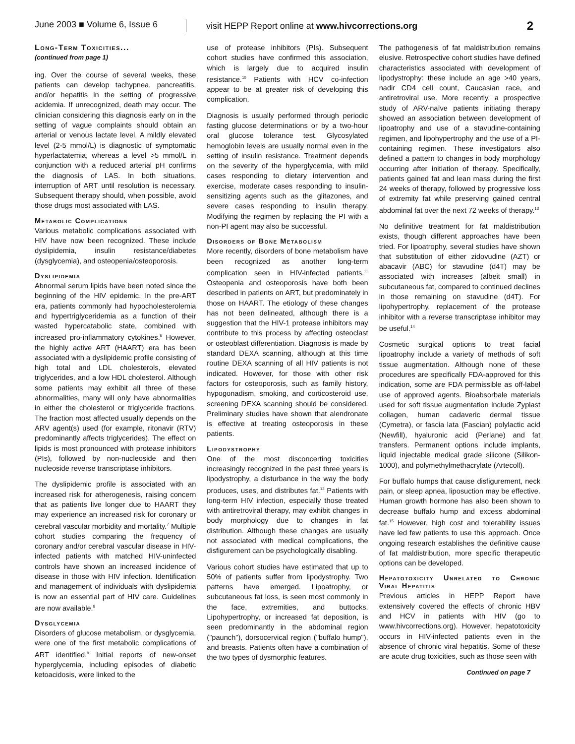June 2003 ■ Volume 6, Issue 6
visit HEPP Report online at www.hivcorrections.org
2
Long-Term Toxicities...
(continued from page 1)
ing. Over the course of several weeks, these patients can develop tachypnea, pancreatitis, and/or hepatitis in the setting of progressive acidemia. If unrecognized, death may occur. The clinician considering this diagnosis early on in the setting of vague complaints should obtain an arterial or venous lactate level. A mildly elevated level (2-5 mmol/L) is diagnostic of symptomatic hyperlactatemia, whereas a level >5 mmol/L in conjunction with a reduced arterial pH confirms the diagnosis of LAS. In both situations, interruption of ART until resolution is necessary. Subsequent therapy should, when possible, avoid those drugs most associated with LAS.
Metabolic Complications
Various metabolic complications associated with HIV have now been recognized. These include dyslipidemia, insulin resistance/diabetes (dysglycemia), and osteopenia/osteoporosis.
Dyslipidemia
Abnormal serum lipids have been noted since the beginning of the HIV epidemic. In the pre-ART era, patients commonly had hypocholesterolemia and hypertriglyceridemia as a function of their wasted hypercatabolic state, combined with increased pro-inflammatory cytokines.<sup>6</sup> However, the highly active ART (HAART) era has been associated with a dyslipidemic profile consisting of high total and LDL cholesterols, elevated triglycerides, and a low HDL cholesterol. Although some patients may exhibit all three of these abnormalities, many will only have abnormalities in either the cholesterol or triglyceride fractions. The fraction most affected usually depends on the ARV agent(s) used (for example, ritonavir (RTV) predominantly affects triglycerides). The effect on lipids is most pronounced with protease inhibitors (PIs), followed by non-nucleoside and then nucleoside reverse transcriptase inhibitors.
The dyslipidemic profile is associated with an increased risk for atherogenesis, raising concern that as patients live longer due to HAART they may experience an increased risk for coronary or cerebral vascular morbidity and mortality.<sup>7</sup> Multiple cohort studies comparing the frequency of coronary and/or cerebral vascular disease in HIV-infected patients with matched HIV-uninfected controls have shown an increased incidence of disease in those with HIV infection. Identification and management of individuals with dyslipidemia is now an essential part of HIV care. Guidelines are now available.<sup>8</sup>
Dysglycemia
Disorders of glucose metabolism, or dysglycemia, were one of the first metabolic complications of ART identified.<sup>9</sup> Initial reports of new-onset hyperglycemia, including episodes of diabetic ketoacidosis, were linked to the
use of protease inhibitors (PIs). Subsequent cohort studies have confirmed this association, which is largely due to acquired insulin resistance.<sup>10</sup> Patients with HCV co-infection appear to be at greater risk of developing this complication.
Diagnosis is usually performed through periodic fasting glucose determinations or by a two-hour oral glucose tolerance test. Glycosylated hemoglobin levels are usually normal even in the setting of insulin resistance. Treatment depends on the severity of the hyperglycemia, with mild cases responding to dietary intervention and exercise, moderate cases responding to insulin-sensitizing agents such as the glitazones, and severe cases responding to insulin therapy. Modifying the regimen by replacing the PI with a non-PI agent may also be successful.
Disorders of Bone Metabolism
More recently, disorders of bone metabolism have been recognized as another long-term complication seen in HIV-infected patients.<sup>11</sup> Osteopenia and osteoporosis have both been described in patients on ART, but predominately in those on HAART. The etiology of these changes has not been delineated, although there is a suggestion that the HIV-1 protease inhibitors may contribute to this process by affecting osteoclast or osteoblast differentiation. Diagnosis is made by standard DEXA scanning, although at this time routine DEXA scanning of all HIV patients is not indicated. However, for those with other risk factors for osteoporosis, such as family history, hypogonadism, smoking, and corticosteroid use, screening DEXA scanning should be considered. Preliminary studies have shown that alendronate is effective at treating osteoporosis in these patients.
Lipodystrophy
One of the most disconcerting toxicities increasingly recognized in the past three years is lipodystrophy, a disturbance in the way the body produces, uses, and distributes fat.<sup>12</sup> Patients with long-term HIV infection, especially those treated with antiretroviral therapy, may exhibit changes in body morphology due to changes in fat distribution. Although these changes are usually not associated with medical complications, the disfigurement can be psychologically disabling.
Various cohort studies have estimated that up to 50% of patients suffer from lipodystrophy. Two patterns have emerged. Lipoatrophy, or subcutaneous fat loss, is seen most commonly in the face, extremities, and buttocks. Lipohypertrophy, or increased fat deposition, is seen predominantly in the abdominal region ("paunch"), dorsocervical region ("buffalo hump"), and breasts. Patients often have a combination of the two types of dysmorphic features.
The pathogenesis of fat maldistribution remains elusive. Retrospective cohort studies have defined characteristics associated with development of lipodystrophy: these include an age >40 years, nadir CD4 cell count, Caucasian race, and antiretroviral use. More recently, a prospective study of ARV-naïve patients initiating therapy showed an association between development of lipoatrophy and use of a stavudine-containing regimen, and lipohypertrophy and the use of a PI-containing regimen. These investigators also defined a pattern to changes in body morphology occurring after initiation of therapy. Specifically, patients gained fat and lean mass during the first 24 weeks of therapy, followed by progressive loss of extremity fat while preserving gained central abdominal fat over the next 72 weeks of therapy.<sup>13</sup>
No definitive treatment for fat maldistribution exists, though different approaches have been tried. For lipoatrophy, several studies have shown that substitution of either zidovudine (AZT) or abacavir (ABC) for stavudine (d4T) may be associated with increases (albeit small) in subcutaneous fat, compared to continued declines in those remaining on stavudine (d4T). For lipohypertrophy, replacement of the protease inhibitor with a reverse transcriptase inhibitor may be useful.<sup>14</sup>
Cosmetic surgical options to treat facial lipoatrophy include a variety of methods of soft tissue augmentation. Although none of these procedures are specifically FDA-approved for this indication, some are FDA permissible as off-label use of approved agents. Bioabsorbale materials used for soft tissue augmentation include Zyplast collagen, human cadaveric dermal tissue (Cymetra), or fascia lata (Fascian) polylactic acid (Newfill), hyaluronic acid (Perlane) and fat transfers. Permanent options include implants, liquid injectable medical grade silicone (Silikon-1000), and polymethylmethacrylate (Artecoll).
For buffalo humps that cause disfigurement, neck pain, or sleep apnea, liposuction may be effective. Human growth hormone has also been shown to decrease buffalo hump and excess abdominal fat.<sup>15</sup> However, high cost and tolerability issues have led few patients to use this approach. Once ongoing research establishes the definitive cause of fat maldistribution, more specific therapeutic options can be developed.
Hepatotoxicity Unrelated to Chronic Viral Hepatitis
Previous articles in HEPP Report have extensively covered the effects of chronic HBV and HCV in patients with HIV (go to www.hivcorrections.org). However, hepatotoxicity occurs in HIV-infected patients even in the absence of chronic viral hepatitis. Some of these are acute drug toxicities, such as those seen with
Continued on page 7